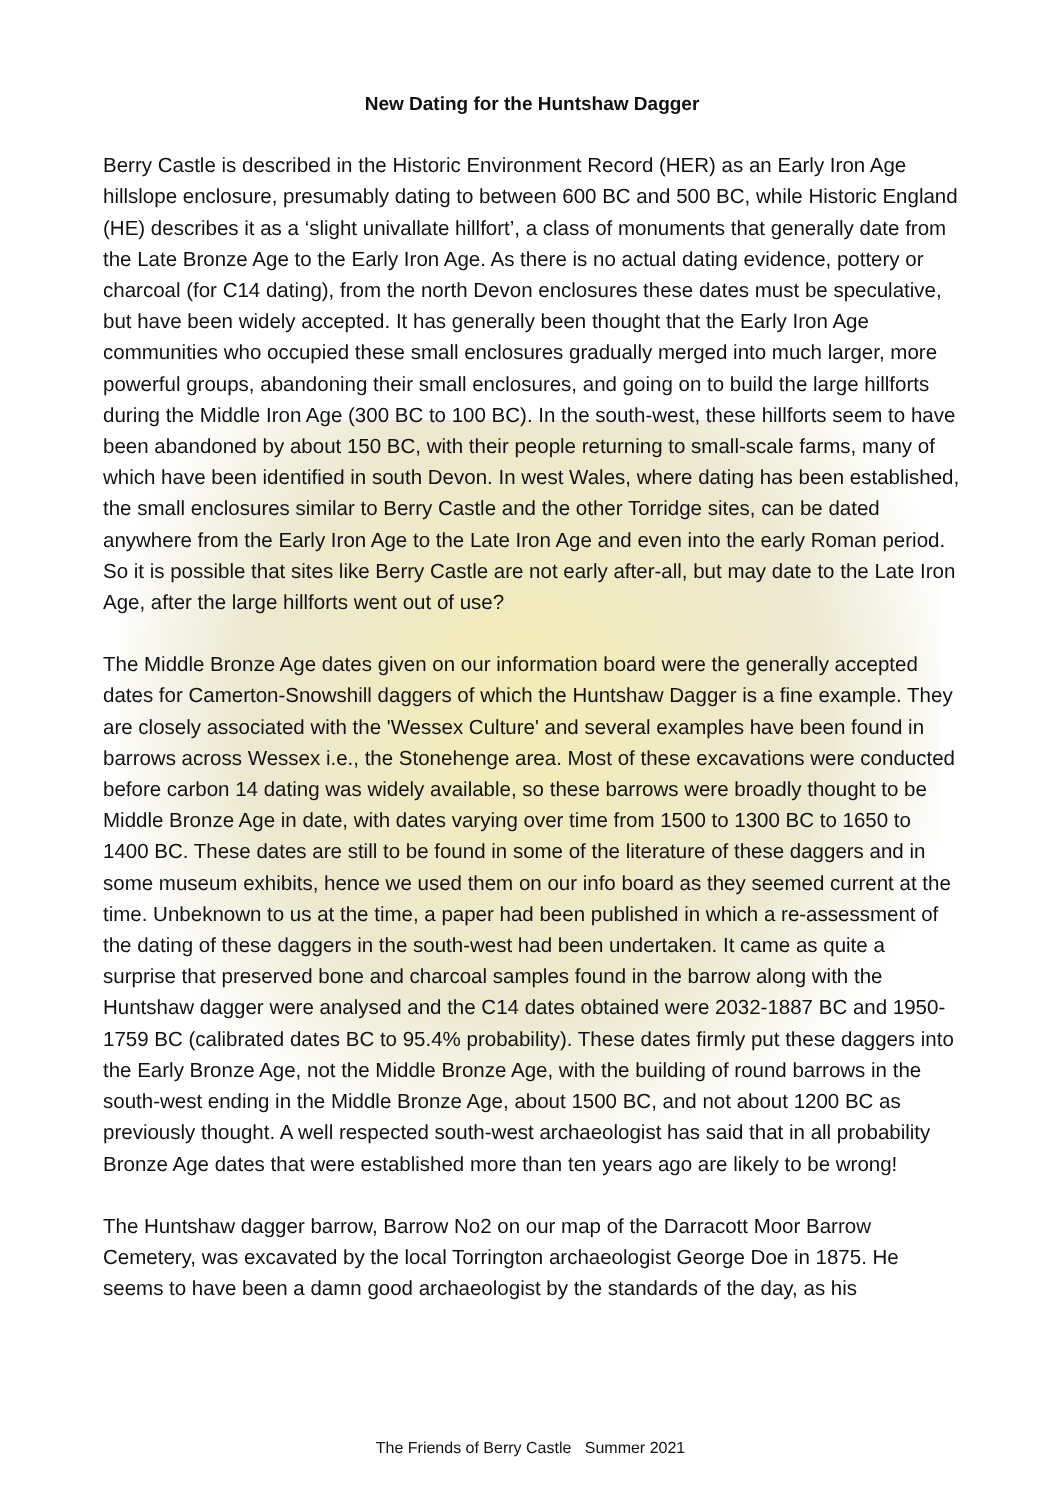New Dating for the Huntshaw Dagger
Berry Castle is described in the Historic Environment Record (HER) as an Early Iron Age hillslope enclosure, presumably dating to between 600 BC and 500 BC, while Historic England (HE) describes it as a ‘slight univallate hillfort’, a class of monuments that generally date from the Late Bronze Age to the Early Iron Age. As there is no actual dating evidence, pottery or charcoal (for C14 dating), from the north Devon enclosures these dates must be speculative, but have been widely accepted. It has generally been thought that the Early Iron Age communities who occupied these small enclosures gradually merged into much larger, more powerful groups, abandoning their small enclosures, and going on to build the large hillforts during the Middle Iron Age (300 BC to 100 BC). In the south-west, these hillforts seem to have been abandoned by about 150 BC, with their people returning to small-scale farms, many of which have been identified in south Devon. In west Wales, where dating has been established, the small enclosures similar to Berry Castle and the other Torridge sites, can be dated anywhere from the Early Iron Age to the Late Iron Age and even into the early Roman period. So it is possible that sites like Berry Castle are not early after-all, but may date to the Late Iron Age, after the large hillforts went out of use?
The Middle Bronze Age dates given on our information board were the generally accepted dates for Camerton-Snowshill daggers of which the Huntshaw Dagger is a fine example. They are closely associated with the 'Wessex Culture' and several examples have been found in barrows across Wessex i.e., the Stonehenge area. Most of these excavations were conducted before carbon 14 dating was widely available, so these barrows were broadly thought to be Middle Bronze Age in date, with dates varying over time from 1500 to 1300 BC to 1650 to 1400 BC. These dates are still to be found in some of the literature of these daggers and in some museum exhibits, hence we used them on our info board as they seemed current at the time. Unbeknown to us at the time, a paper had been published in which a re-assessment of the dating of these daggers in the south-west had been undertaken. It came as quite a surprise that preserved bone and charcoal samples found in the barrow along with the Huntshaw dagger were analysed and the C14 dates obtained were 2032-1887 BC and 1950-1759 BC (calibrated dates BC to 95.4% probability). These dates firmly put these daggers into the Early Bronze Age, not the Middle Bronze Age, with the building of round barrows in the south-west ending in the Middle Bronze Age, about 1500 BC, and not about 1200 BC as previously thought. A well respected south-west archaeologist has said that in all probability Bronze Age dates that were established more than ten years ago are likely to be wrong!
The Huntshaw dagger barrow, Barrow No2 on our map of the Darracott Moor Barrow Cemetery, was excavated by the local Torrington archaeologist George Doe in 1875. He seems to have been a damn good archaeologist by the standards of the day, as his
The Friends of Berry Castle Summer 2021